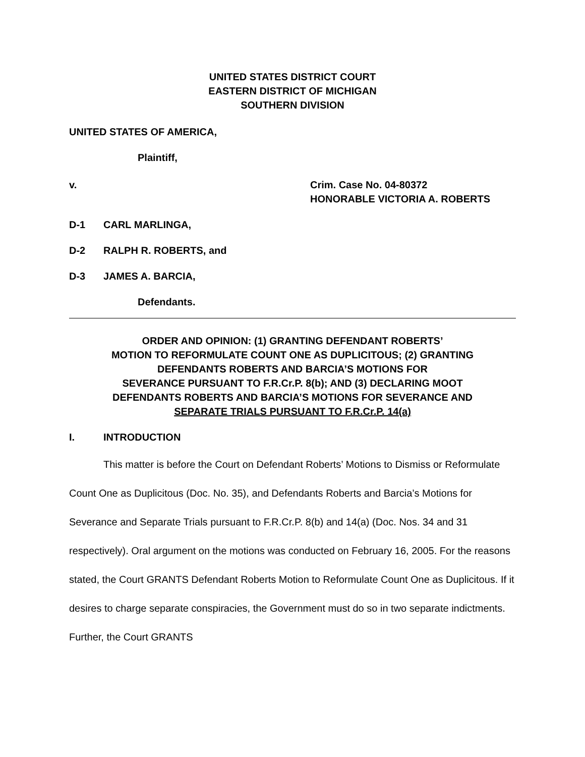UNITED STATES DISTRICT COURT
EASTERN DISTRICT OF MICHIGAN
SOUTHERN DIVISION
UNITED STATES OF AMERICA,
Plaintiff,
v. Crim. Case No. 04-80372
HONORABLE VICTORIA A. ROBERTS
D-1 CARL MARLINGA,
D-2 RALPH R. ROBERTS, and
D-3 JAMES A. BARCIA,
Defendants.
ORDER AND OPINION: (1) GRANTING DEFENDANT ROBERTS’
MOTION TO REFORMULATE COUNT ONE AS DUPLICITOUS; (2) GRANTING
DEFENDANTS ROBERTS AND BARCIA’S MOTIONS FOR
SEVERANCE PURSUANT TO F.R.Cr.P. 8(b); AND (3) DECLARING MOOT
DEFENDANTS ROBERTS AND BARCIA’S MOTIONS FOR SEVERANCE AND
SEPARATE TRIALS PURSUANT TO F.R.Cr.P. 14(a)
I. INTRODUCTION
This matter is before the Court on Defendant Roberts’ Motions to Dismiss or Reformulate Count One as Duplicitous (Doc. No. 35), and Defendants Roberts and Barcia’s Motions for Severance and Separate Trials pursuant to F.R.Cr.P. 8(b) and 14(a) (Doc. Nos. 34 and 31 respectively). Oral argument on the motions was conducted on February 16, 2005. For the reasons stated, the Court GRANTS Defendant Roberts Motion to Reformulate Count One as Duplicitous. If it desires to charge separate conspiracies, the Government must do so in two separate indictments. Further, the Court GRANTS